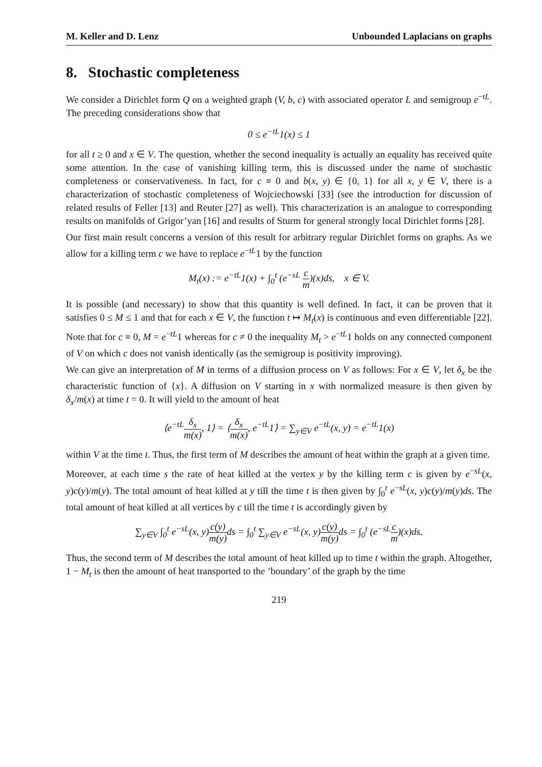M. Keller and D. Lenz Unbounded Laplacians on graphs
8. Stochastic completeness
We consider a Dirichlet form Q on a weighted graph (V, b, c) with associated operator L and semigroup e<sup>−tL</sup>. The preceding considerations show that
0 ≤ e<sup>−tL</sup>1(x) ≤ 1
for all t ≥ 0 and x ∈ V. The question, whether the second inequality is actually an equality has received quite some attention. In the case of vanishing killing term, this is discussed under the name of stochastic completeness or conservativeness. In fact, for c ≡ 0 and b(x, y) ∈ {0, 1} for all x, y ∈ V, there is a characterization of stochastic completeness of Wojciechowski [33] (see the introduction for discussion of related results of Feller [13] and Reuter [27] as well). This characterization is an analogue to corresponding results on manifolds of Grigor’yan [16] and results of Sturm for general strongly local Dirichlet forms [28].
Our first main result concerns a version of this result for arbitrary regular Dirichlet forms on graphs. As we allow for a killing term c we have to replace e<sup>−tL</sup>1 by the function
M<sub>t</sub>(x) := e<sup>−tL</sup>1(x) + ∫<sub>0</sub><sup>t</sup> (e<sup>−sL</sup> c m)(x)ds, x ∈ V.
It is possible (and necessary) to show that this quantity is well defined. In fact, it can be proven that it satisfies 0 ≤ M ≤ 1 and that for each x ∈ V, the function t ↦ M<sub>t</sub>(x) is continuous and even differentiable [22]. Note that for c ≡ 0, M = e<sup>−tL</sup>1 whereas for c ≠ 0 the inequality M<sub>t</sub> > e<sup>−tL</sup>1 holds on any connected component of V on which c does not vanish identically (as the semigroup is positivity improving).
We can give an interpretation of M in terms of a diffusion process on V as follows: For x ∈ V, let δ<sub>x</sub> be the characteristic function of {x}. A diffusion on V starting in x with normalized measure is then given by δ<sub>x</sub>/m(x) at time t = 0. It will yield to the amount of heat
⟨e<sup>−tL</sup>δ<sub>x</sub> m(x), 1⟩ = ⟨δ<sub>x</sub> m(x), e<sup>−tL</sup>1⟩ = ∑<sub>y∈V</sub> e<sup>−tL</sup>(x, y) = e<sup>−tL</sup>1(x)
within V at the time t. Thus, the first term of M describes the amount of heat within the graph at a given time.
Moreover, at each time s the rate of heat killed at the vertex y by the killing term c is given by e<sup>−sL</sup>(x, y)c(y)/m(y). The total amount of heat killed at y till the time t is then given by ∫<sub>0</sub><sup>t</sup> e<sup>−sL</sup>(x, y)c(y)/m(y)ds. The total amount of heat killed at all vertices by c till the time t is accordingly given by
∑<sub>y∈V</sub> ∫<sub>0</sub><sup>t</sup> e<sup>−sL</sup>(x, y)c(y) m(y) ds = ∫<sub>0</sub><sup>t</sup> ∑<sub>y∈V</sub> e<sup>−sL</sup>(x, y)c(y) m(y) ds = ∫<sub>0</sub><sup>t</sup> (e<sup>−sL</sup>c m)(x)ds.
Thus, the second term of M describes the total amount of heat killed up to time t within the graph. Altogether, 1 − M<sub>t</sub> is then the amount of heat transported to the ’boundary’ of the graph by the time
219